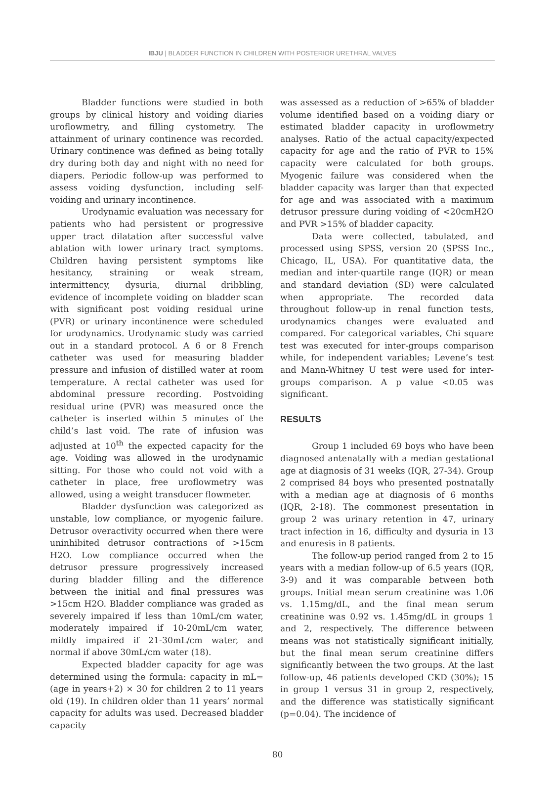IBJU | BLADDER FUNCTION IN CHILDREN WITH POSTERIOR URETHRAL VALVES
Bladder functions were studied in both groups by clinical history and voiding diaries uroflowmetry, and filling cystometry. The attainment of urinary continence was recorded. Urinary continence was defined as being totally dry during both day and night with no need for diapers. Periodic follow-up was performed to assess voiding dysfunction, including self-voiding and urinary incontinence.
Urodynamic evaluation was necessary for patients who had persistent or progressive upper tract dilatation after successful valve ablation with lower urinary tract symptoms. Children having persistent symptoms like hesitancy, straining or weak stream, intermittency, dysuria, diurnal dribbling, evidence of incomplete voiding on bladder scan with significant post voiding residual urine (PVR) or urinary incontinence were scheduled for urodynamics. Urodynamic study was carried out in a standard protocol. A 6 or 8 French catheter was used for measuring bladder pressure and infusion of distilled water at room temperature. A rectal catheter was used for abdominal pressure recording. Postvoiding residual urine (PVR) was measured once the catheter is inserted within 5 minutes of the child’s last void. The rate of infusion was adjusted at 10<sup>th</sup> the expected capacity for the age. Voiding was allowed in the urodynamic sitting. For those who could not void with a catheter in place, free uroflowmetry was allowed, using a weight transducer flowmeter.
Bladder dysfunction was categorized as unstable, low compliance, or myogenic failure. Detrusor overactivity occurred when there were uninhibited detrusor contractions of >15cm H2O. Low compliance occurred when the detrusor pressure progressively increased during bladder filling and the difference between the initial and final pressures was >15cm H2O. Bladder compliance was graded as severely impaired if less than 10mL/cm water, moderately impaired if 10-20mL/cm water, mildly impaired if 21-30mL/cm water, and normal if above 30mL/cm water (18).
Expected bladder capacity for age was determined using the formula: capacity in mL=(age in years+2) × 30 for children 2 to 11 years old (19). In children older than 11 years’ normal capacity for adults was used. Decreased bladder capacity
was assessed as a reduction of >65% of bladder volume identified based on a voiding diary or estimated bladder capacity in uroflowmetry analyses. Ratio of the actual capacity/expected capacity for age and the ratio of PVR to 15% capacity were calculated for both groups. Myogenic failure was considered when the bladder capacity was larger than that expected for age and was associated with a maximum detrusor pressure during voiding of <20cmH2O and PVR >15% of bladder capacity.
Data were collected, tabulated, and processed using SPSS, version 20 (SPSS Inc., Chicago, IL, USA). For quantitative data, the median and inter-quartile range (IQR) or mean and standard deviation (SD) were calculated when appropriate. The recorded data throughout follow-up in renal function tests, urodynamics changes were evaluated and compared. For categorical variables, Chi square test was executed for inter-groups comparison while, for independent variables; Levene’s test and Mann-Whitney U test were used for inter-groups comparison. A p value <0.05 was significant.
RESULTS
Group 1 included 69 boys who have been diagnosed antenatally with a median gestational age at diagnosis of 31 weeks (IQR, 27-34). Group 2 comprised 84 boys who presented postnatally with a median age at diagnosis of 6 months (IQR, 2-18). The commonest presentation in group 2 was urinary retention in 47, urinary tract infection in 16, difficulty and dysuria in 13 and enuresis in 8 patients.
The follow-up period ranged from 2 to 15 years with a median follow-up of 6.5 years (IQR, 3-9) and it was comparable between both groups. Initial mean serum creatinine was 1.06 vs. 1.15mg/dL, and the final mean serum creatinine was 0.92 vs. 1.45mg/dL in groups 1 and 2, respectively. The difference between means was not statistically significant initially, but the final mean serum creatinine differs significantly between the two groups. At the last follow-up, 46 patients developed CKD (30%); 15 in group 1 versus 31 in group 2, respectively, and the difference was statistically significant (p=0.04). The incidence of
80